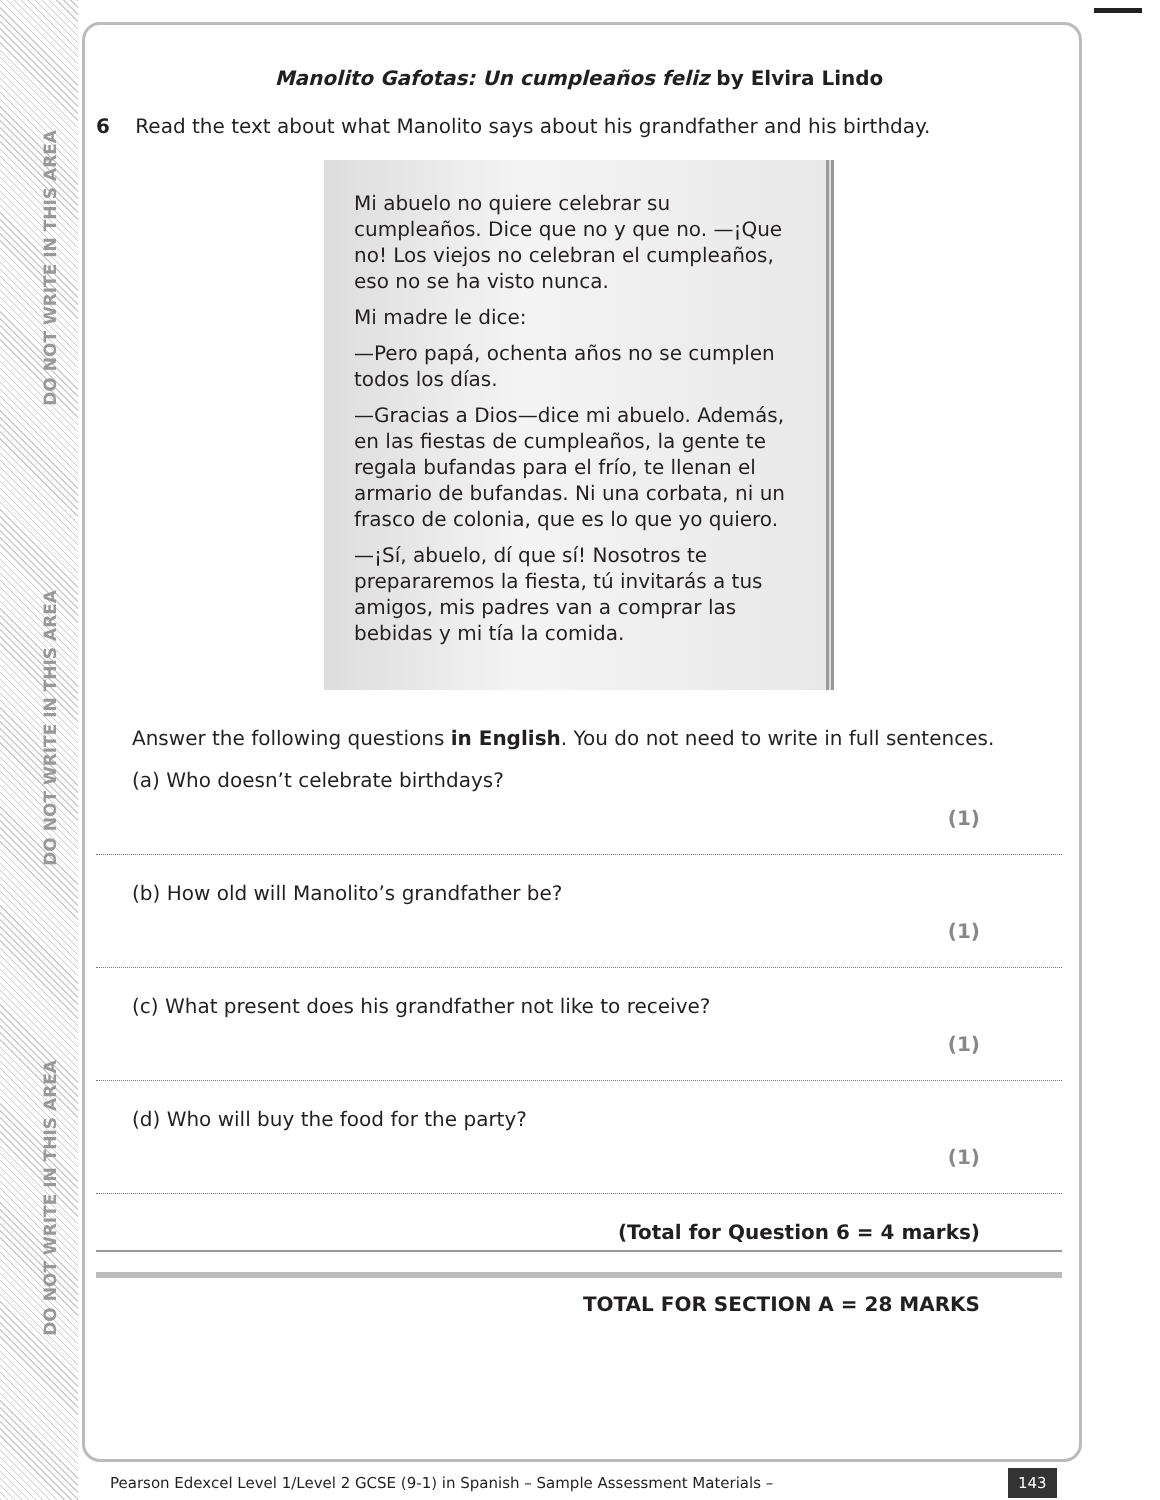DO NOT WRITE IN THIS AREA
DO NOT WRITE IN THIS AREA
DO NOT WRITE IN THIS AREA
Manolito Gafotas: Un cumpleaños feliz by Elvira Lindo
6 Read the text about what Manolito says about his grandfather and his birthday.
Mi abuelo no quiere celebrar su cumpleaños. Dice que no y que no. —¡Que no! Los viejos no celebran el cumpleaños, eso no se ha visto nunca.
Mi madre le dice:
—Pero papá, ochenta años no se cumplen todos los días.
—Gracias a Dios—dice mi abuelo. Además, en las fiestas de cumpleaños, la gente te regala bufandas para el frío, te llenan el armario de bufandas. Ni una corbata, ni un frasco de colonia, que es lo que yo quiero.
—¡Sí, abuelo, dí que sí! Nosotros te prepararemos la fiesta, tú invitarás a tus amigos, mis padres van a comprar las bebidas y mi tía la comida.
Answer the following questions in English. You do not need to write in full sentences.
(a) Who doesn’t celebrate birthdays?
(1)
(b) How old will Manolito’s grandfather be?
(1)
(c) What present does his grandfather not like to receive?
(1)
(d) Who will buy the food for the party?
(1)
(Total for Question 6 = 4 marks)
TOTAL FOR SECTION A = 28 MARKS
Pearson Edexcel Level 1/Level 2 GCSE (9-1) in Spanish – Sample Assessment Materials –
143